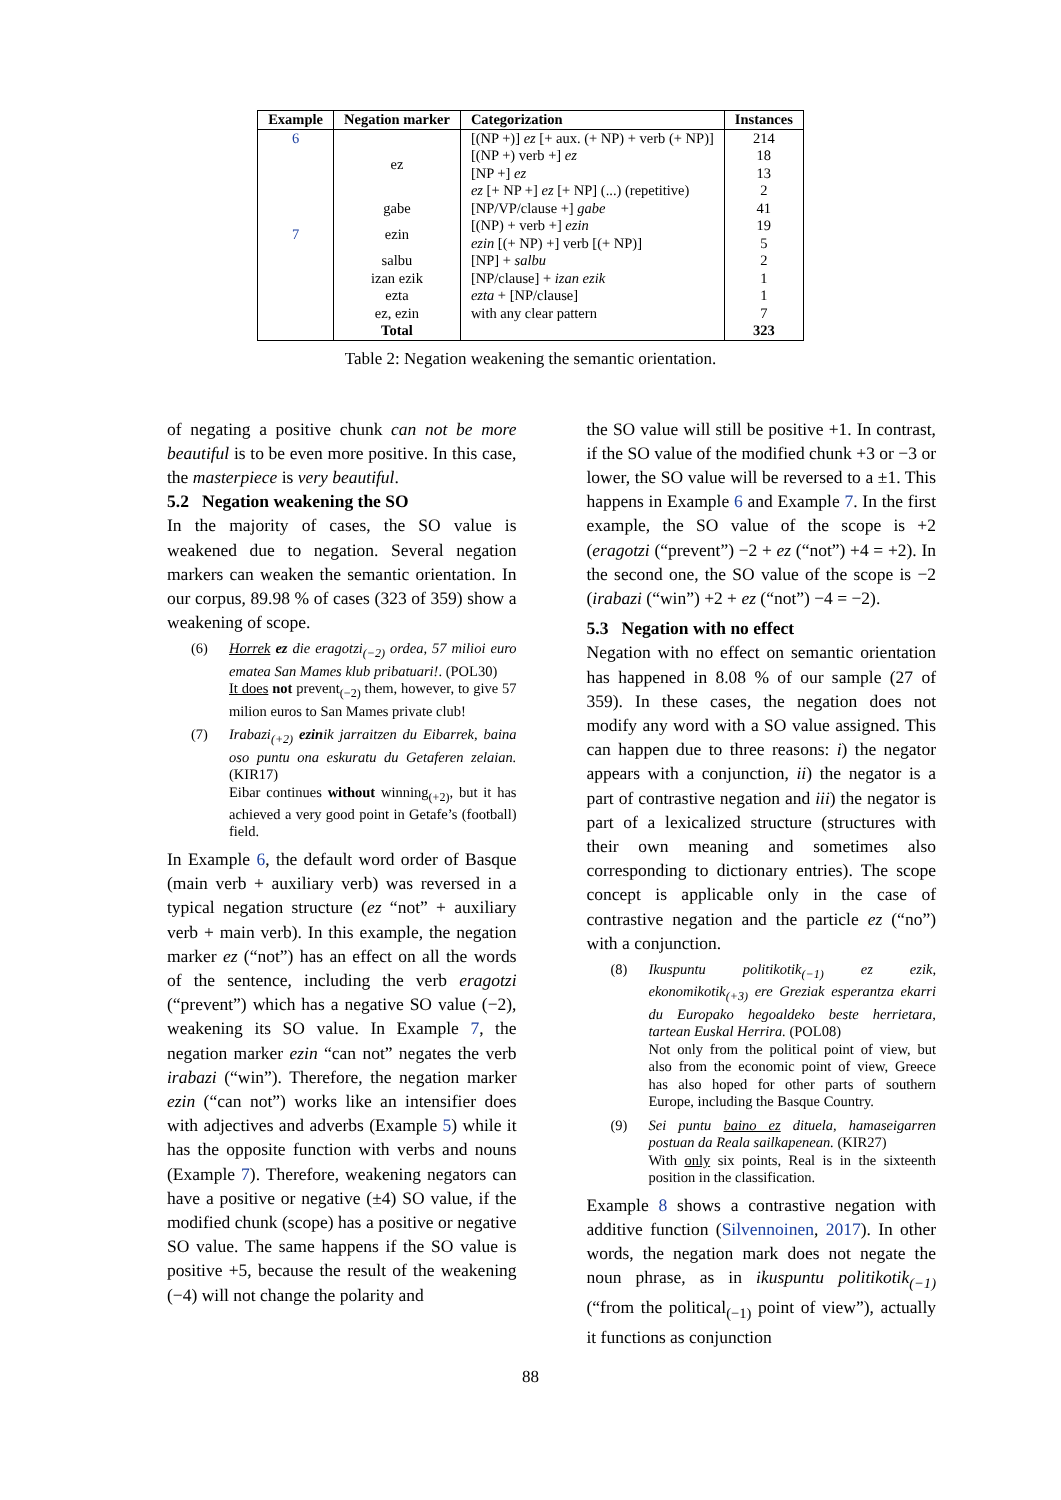| Example | Negation marker | Categorization | Instances |
| --- | --- | --- | --- |
| 6 | ez | [(NP +)] ez [+ aux. (+ NP) + verb (+ NP)] | 214 |
| | | [(NP +) verb +] ez | 18 |
| | | [NP +] ez | 13 |
| | | ez [+ NP +] ez [+ NP] (...) (repetitive) | 2 |
| | gabe | [NP/VP/clause +] gabe | 41 |
| 7 | ezin | [(NP) + verb +] ezin | 19 |
| | | ezin [(+ NP) +] verb [(+ NP)] | 5 |
| | salbu | [NP] + salbu | 2 |
| | izan ezik | [NP/clause] + izan ezik | 1 |
| | ezta | ezta + [NP/clause] | 1 |
| | ez, ezin | with any clear pattern | 7 |
| | Total | | 323 |
Table 2: Negation weakening the semantic orientation.
of negating a positive chunk can not be more beautiful is to be even more positive. In this case, the masterpiece is very beautiful.
5.2 Negation weakening the SO
In the majority of cases, the SO value is weakened due to negation. Several negation markers can weaken the semantic orientation. In our corpus, 89.98 % of cases (323 of 359) show a weakening of scope.
(6) Horrek ez die eragotzi<sub>(−2)</sub> ordea, 57 milioi euro ematea San Mames klub pribatuari!. (POL30)
It does not prevent<sub>(−2)</sub> them, however, to give 57 milion euros to San Mames private club!
(7) Irabazi<sub>(+2)</sub> ezinik jarraitzen du Eibarrek, baina oso puntu ona eskuratu du Getaferen zelaian. (KIR17)
Eibar continues without winning<sub>(+2)</sub>, but it has achieved a very good point in Getafe’s (football) field.
In Example 6, the default word order of Basque (main verb + auxiliary verb) was reversed in a typical negation structure (ez “not” + auxiliary verb + main verb). In this example, the negation marker ez (“not”) has an effect on all the words of the sentence, including the verb eragotzi (“prevent”) which has a negative SO value (−2), weakening its SO value. In Example 7, the negation marker ezin “can not” negates the verb irabazi (“win”). Therefore, the negation marker ezin (“can not”) works like an intensifier does with adjectives and adverbs (Example 5) while it has the opposite function with verbs and nouns (Example 7). Therefore, weakening negators can have a positive or negative (±4) SO value, if the modified chunk (scope) has a positive or negative SO value. The same happens if the SO value is positive +5, because the result of the weakening (−4) will not change the polarity and
the SO value will still be positive +1. In contrast, if the SO value of the modified chunk +3 or −3 or lower, the SO value will be reversed to a ±1. This happens in Example 6 and Example 7. In the first example, the SO value of the scope is +2 (eragotzi (“prevent”) −2 + ez (“not”) +4 = +2). In the second one, the SO value of the scope is −2 (irabazi (“win”) +2 + ez (“not”) −4 = −2).
5.3 Negation with no effect
Negation with no effect on semantic orientation has happened in 8.08 % of our sample (27 of 359). In these cases, the negation does not modify any word with a SO value assigned. This can happen due to three reasons: i) the negator appears with a conjunction, ii) the negator is a part of contrastive negation and iii) the negator is part of a lexicalized structure (structures with their own meaning and sometimes also corresponding to dictionary entries). The scope concept is applicable only in the case of contrastive negation and the particle ez (“no”) with a conjunction.
(8) Ikuspuntu politikotik<sub>(−1)</sub> ez ezik, ekonomikotik<sub>(+3)</sub> ere Greziak esperantza ekarri du Europako hegoaldeko beste herrietara, tartean Euskal Herrira. (POL08)
Not only from the political point of view, but also from the economic point of view, Greece has also hoped for other parts of southern Europe, including the Basque Country.
(9) Sei puntu baino ez dituela, hamaseigarren postuan da Reala sailkapenean. (KIR27)
With only six points, Real is in the sixteenth position in the classification.
Example 8 shows a contrastive negation with additive function (Silvennoinen, 2017). In other words, the negation mark does not negate the noun phrase, as in ikuspuntu politikotik<sub>(−1)</sub> (“from the political<sub>(−1)</sub> point of view”), actually it functions as conjunction
88